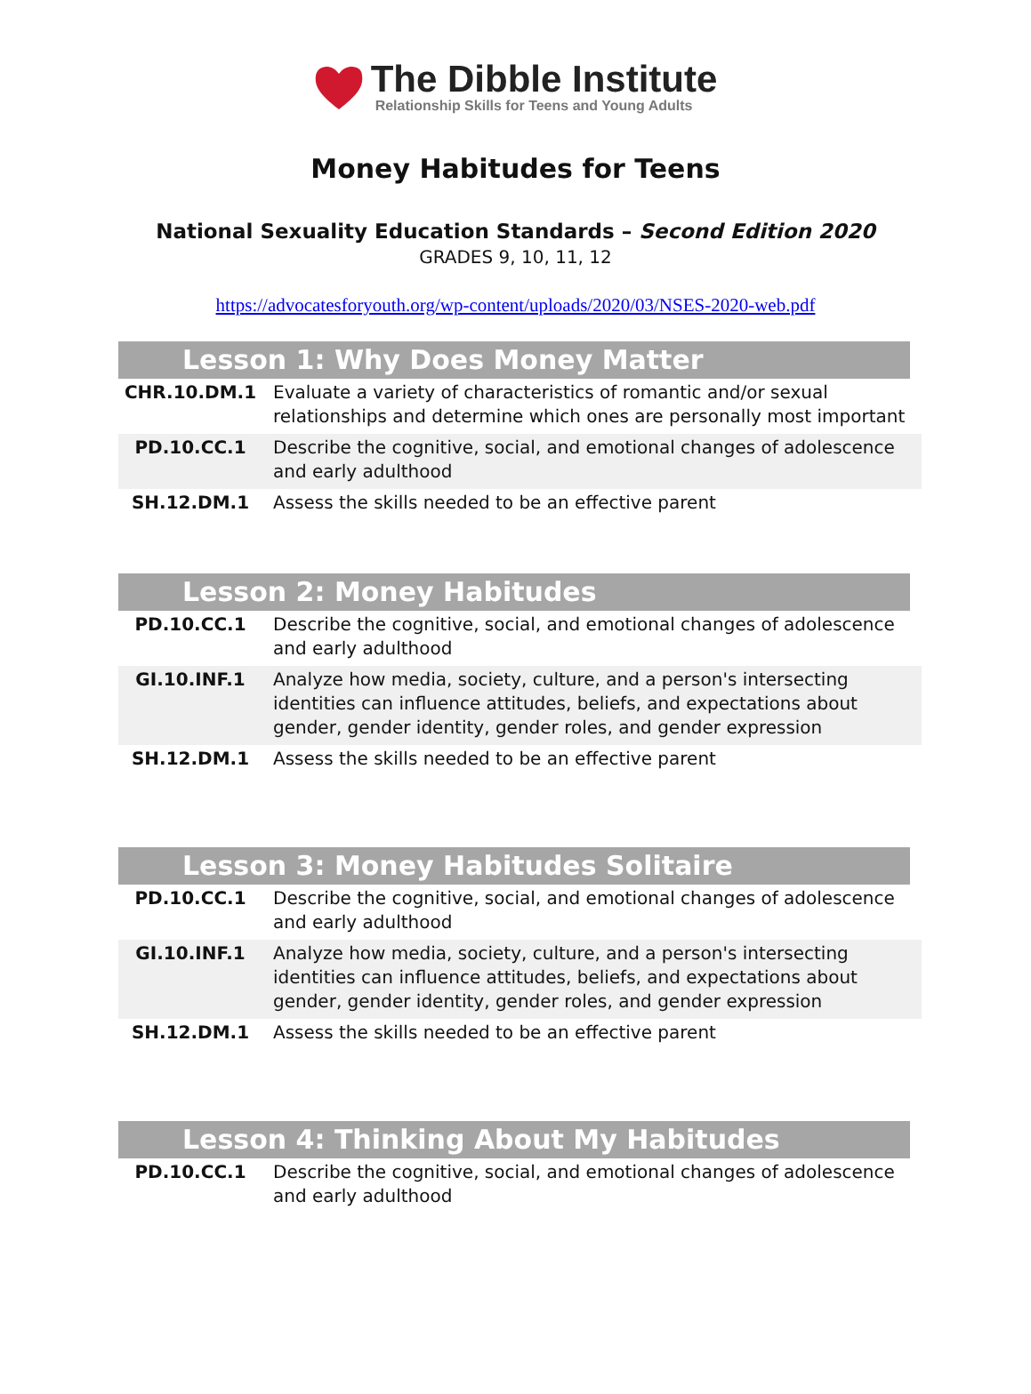The Dibble Institute
Relationship Skills for Teens and Young Adults
Money Habitudes for Teens
National Sexuality Education Standards – Second Edition 2020
GRADES 9, 10, 11, 12
https://advocatesforyouth.org/wp-content/uploads/2020/03/NSES-2020-web.pdf
Lesson 1: Why Does Money Matter
| CHR.10.DM.1 | Evaluate a variety of characteristics of romantic and/or sexual relationships and determine which ones are personally most important |
| PD.10.CC.1 | Describe the cognitive, social, and emotional changes of adolescence and early adulthood |
| SH.12.DM.1 | Assess the skills needed to be an effective parent |
Lesson 2: Money Habitudes
| PD.10.CC.1 | Describe the cognitive, social, and emotional changes of adolescence and early adulthood |
| GI.10.INF.1 | Analyze how media, society, culture, and a person's intersecting identities can influence attitudes, beliefs, and expectations about gender, gender identity, gender roles, and gender expression |
| SH.12.DM.1 | Assess the skills needed to be an effective parent |
Lesson 3: Money Habitudes Solitaire
| PD.10.CC.1 | Describe the cognitive, social, and emotional changes of adolescence and early adulthood |
| GI.10.INF.1 | Analyze how media, society, culture, and a person's intersecting identities can influence attitudes, beliefs, and expectations about gender, gender identity, gender roles, and gender expression |
| SH.12.DM.1 | Assess the skills needed to be an effective parent |
Lesson 4: Thinking About My Habitudes
| PD.10.CC.1 | Describe the cognitive, social, and emotional changes of adolescence and early adulthood |